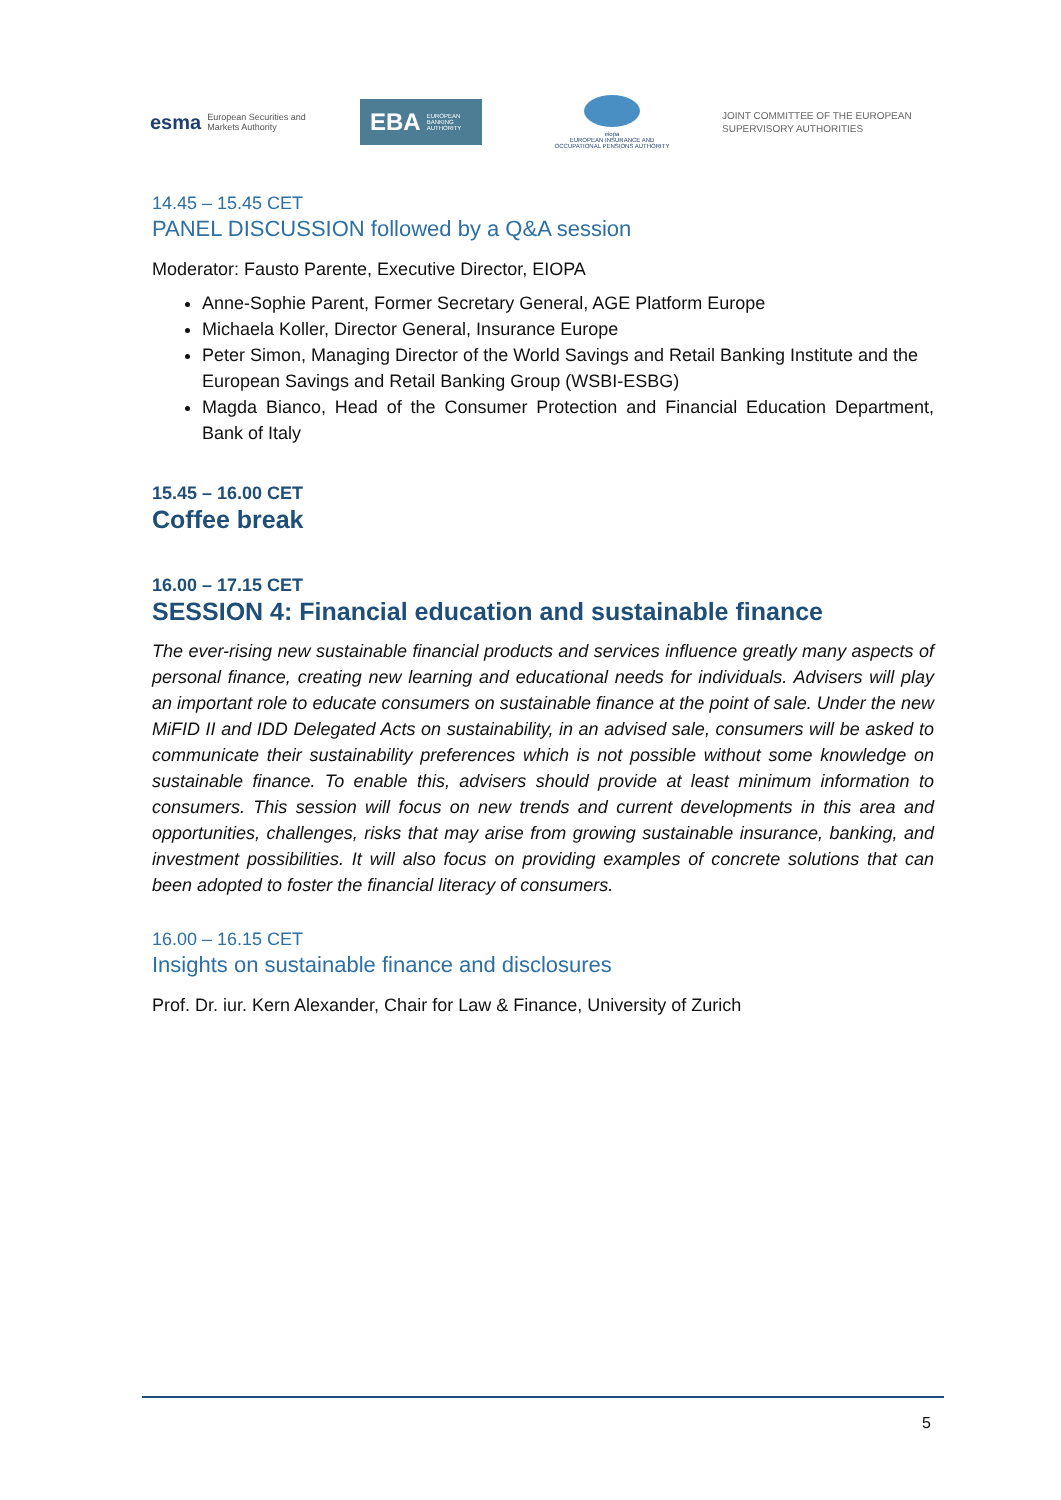esma European Securities and
Markets Authority
EBA EUROPEAN
BANKING
AUTHORITY
eiopa
EUROPEAN INSURANCE AND OCCUPATIONAL PENSIONS AUTHORITY
JOINT COMMITTEE OF THE EUROPEAN
SUPERVISORY AUTHORITIES
14.45 – 15.45 CET
PANEL DISCUSSION followed by a Q&A session
Moderator: Fausto Parente, Executive Director, EIOPA
Anne-Sophie Parent, Former Secretary General, AGE Platform Europe
Michaela Koller, Director General, Insurance Europe
Peter Simon, Managing Director of the World Savings and Retail Banking Institute and the European Savings and Retail Banking Group (WSBI-ESBG)
Magda Bianco, Head of the Consumer Protection and Financial Education Department, Bank of Italy
15.45 – 16.00 CET
Coffee break
16.00 – 17.15 CET
SESSION 4: Financial education and sustainable finance
The ever-rising new sustainable financial products and services influence greatly many aspects of personal finance, creating new learning and educational needs for individuals. Advisers will play an important role to educate consumers on sustainable finance at the point of sale. Under the new MiFID II and IDD Delegated Acts on sustainability, in an advised sale, consumers will be asked to communicate their sustainability preferences which is not possible without some knowledge on sustainable finance. To enable this, advisers should provide at least minimum information to consumers. This session will focus on new trends and current developments in this area and opportunities, challenges, risks that may arise from growing sustainable insurance, banking, and investment possibilities. It will also focus on providing examples of concrete solutions that can been adopted to foster the financial literacy of consumers.
16.00 – 16.15 CET
Insights on sustainable finance and disclosures
Prof. Dr. iur. Kern Alexander, Chair for Law & Finance, University of Zurich
5